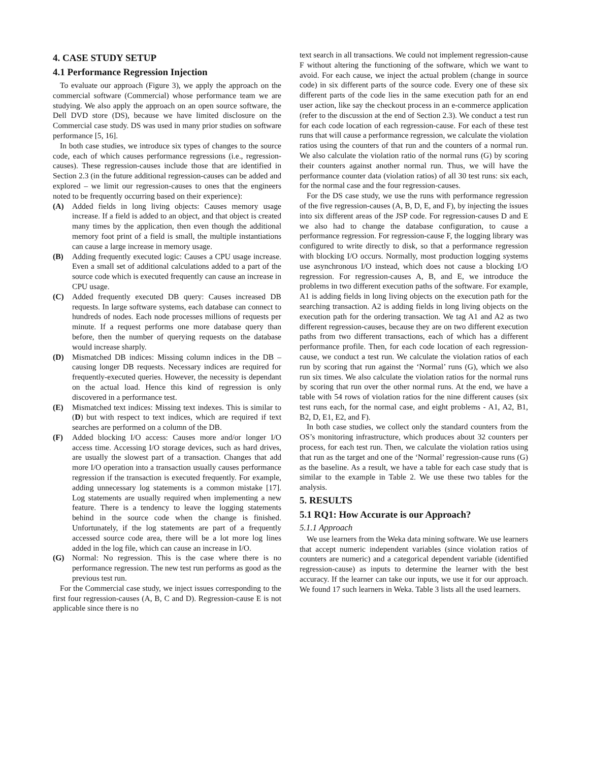4. CASE STUDY SETUP
4.1 Performance Regression Injection
To evaluate our approach (Figure 3), we apply the approach on the commercial software (Commercial) whose performance team we are studying. We also apply the approach on an open source software, the Dell DVD store (DS), because we have limited disclosure on the Commercial case study. DS was used in many prior studies on software performance [5, 16].
In both case studies, we introduce six types of changes to the source code, each of which causes performance regressions (i.e., regression-causes). These regression-causes include those that are identified in Section 2.3 (in the future additional regression-causes can be added and explored – we limit our regression-causes to ones that the engineers noted to be frequently occurring based on their experience):
(A) Added fields in long living objects: Causes memory usage increase. If a field is added to an object, and that object is created many times by the application, then even though the additional memory foot print of a field is small, the multiple instantiations can cause a large increase in memory usage.
(B) Adding frequently executed logic: Causes a CPU usage increase. Even a small set of additional calculations added to a part of the source code which is executed frequently can cause an increase in CPU usage.
(C) Added frequently executed DB query: Causes increased DB requests. In large software systems, each database can connect to hundreds of nodes. Each node processes millions of requests per minute. If a request performs one more database query than before, then the number of querying requests on the database would increase sharply.
(D) Mismatched DB indices: Missing column indices in the DB – causing longer DB requests. Necessary indices are required for frequently-executed queries. However, the necessity is dependant on the actual load. Hence this kind of regression is only discovered in a performance test.
(E) Mismatched text indices: Missing text indexes. This is similar to (D) but with respect to text indices, which are required if text searches are performed on a column of the DB.
(F) Added blocking I/O access: Causes more and/or longer I/O access time. Accessing I/O storage devices, such as hard drives, are usually the slowest part of a transaction. Changes that add more I/O operation into a transaction usually causes performance regression if the transaction is executed frequently. For example, adding unnecessary log statements is a common mistake [17]. Log statements are usually required when implementing a new feature. There is a tendency to leave the logging statements behind in the source code when the change is finished. Unfortunately, if the log statements are part of a frequently accessed source code area, there will be a lot more log lines added in the log file, which can cause an increase in I/O.
(G) Normal: No regression. This is the case where there is no performance regression. The new test run performs as good as the previous test run.
For the Commercial case study, we inject issues corresponding to the first four regression-causes (A, B, C and D). Regression-cause E is not applicable since there is no
text search in all transactions. We could not implement regression-cause F without altering the functioning of the software, which we want to avoid. For each cause, we inject the actual problem (change in source code) in six different parts of the source code. Every one of these six different parts of the code lies in the same execution path for an end user action, like say the checkout process in an e-commerce application (refer to the discussion at the end of Section 2.3). We conduct a test run for each code location of each regression-cause. For each of these test runs that will cause a performance regression, we calculate the violation ratios using the counters of that run and the counters of a normal run. We also calculate the violation ratio of the normal runs (G) by scoring their counters against another normal run. Thus, we will have the performance counter data (violation ratios) of all 30 test runs: six each, for the normal case and the four regression-causes.
For the DS case study, we use the runs with performance regression of the five regression-causes (A, B, D, E, and F), by injecting the issues into six different areas of the JSP code. For regression-causes D and E we also had to change the database configuration, to cause a performance regression. For regression-cause F, the logging library was configured to write directly to disk, so that a performance regression with blocking I/O occurs. Normally, most production logging systems use asynchronous I/O instead, which does not cause a blocking I/O regression. For regression-causes A, B, and E, we introduce the problems in two different execution paths of the software. For example, A1 is adding fields in long living objects on the execution path for the searching transaction. A2 is adding fields in long living objects on the execution path for the ordering transaction. We tag A1 and A2 as two different regression-causes, because they are on two different execution paths from two different transactions, each of which has a different performance profile. Then, for each code location of each regression-cause, we conduct a test run. We calculate the violation ratios of each run by scoring that run against the ‘Normal’ runs (G), which we also run six times. We also calculate the violation ratios for the normal runs by scoring that run over the other normal runs. At the end, we have a table with 54 rows of violation ratios for the nine different causes (six test runs each, for the normal case, and eight problems - A1, A2, B1, B2, D, E1, E2, and F).
In both case studies, we collect only the standard counters from the OS’s monitoring infrastructure, which produces about 32 counters per process, for each test run. Then, we calculate the violation ratios using that run as the target and one of the ‘Normal’ regression-cause runs (G) as the baseline. As a result, we have a table for each case study that is similar to the example in Table 2. We use these two tables for the analysis.
5. RESULTS
5.1 RQ1: How Accurate is our Approach?
5.1.1 Approach
We use learners from the Weka data mining software. We use learners that accept numeric independent variables (since violation ratios of counters are numeric) and a categorical dependent variable (identified regression-cause) as inputs to determine the learner with the best accuracy. If the learner can take our inputs, we use it for our approach. We found 17 such learners in Weka. Table 3 lists all the used learners.